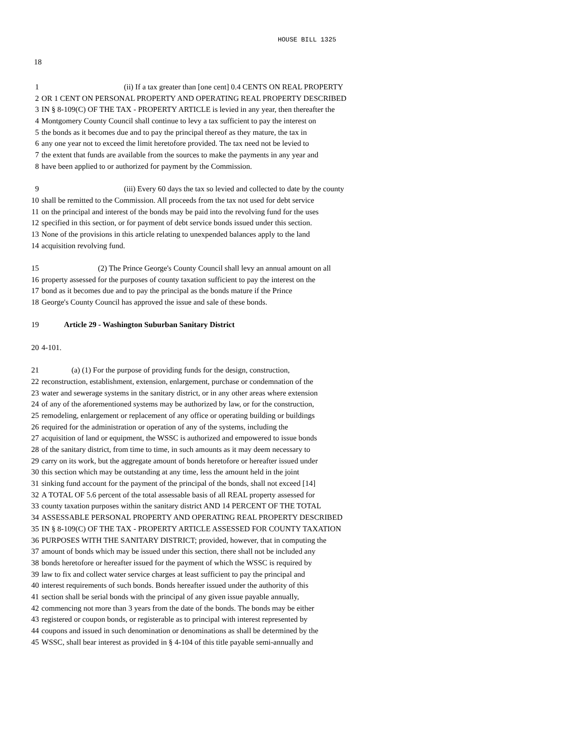HOUSE BILL 1325
18
1 (ii) If a tax greater than [one cent] 0.4 CENTS ON REAL PROPERTY
2 OR 1 CENT ON PERSONAL PROPERTY AND OPERATING REAL PROPERTY DESCRIBED
3 IN § 8-109(C) OF THE TAX - PROPERTY ARTICLE is levied in any year, then thereafter the
4 Montgomery County Council shall continue to levy a tax sufficient to pay the interest on
5 the bonds as it becomes due and to pay the principal thereof as they mature, the tax in
6 any one year not to exceed the limit heretofore provided. The tax need not be levied to
7 the extent that funds are available from the sources to make the payments in any year and
8 have been applied to or authorized for payment by the Commission.
9 (iii) Every 60 days the tax so levied and collected to date by the county
10 shall be remitted to the Commission. All proceeds from the tax not used for debt service
11 on the principal and interest of the bonds may be paid into the revolving fund for the uses
12 specified in this section, or for payment of debt service bonds issued under this section.
13 None of the provisions in this article relating to unexpended balances apply to the land
14 acquisition revolving fund.
15 (2) The Prince George's County Council shall levy an annual amount on all
16 property assessed for the purposes of county taxation sufficient to pay the interest on the
17 bond as it becomes due and to pay the principal as the bonds mature if the Prince
18 George's County Council has approved the issue and sale of these bonds.
19 Article 29 - Washington Suburban Sanitary District
20 4-101.
21 (a) (1) For the purpose of providing funds for the design, construction,
22 reconstruction, establishment, extension, enlargement, purchase or condemnation of the
23 water and sewerage systems in the sanitary district, or in any other areas where extension
24 of any of the aforementioned systems may be authorized by law, or for the construction,
25 remodeling, enlargement or replacement of any office or operating building or buildings
26 required for the administration or operation of any of the systems, including the
27 acquisition of land or equipment, the WSSC is authorized and empowered to issue bonds
28 of the sanitary district, from time to time, in such amounts as it may deem necessary to
29 carry on its work, but the aggregate amount of bonds heretofore or hereafter issued under
30 this section which may be outstanding at any time, less the amount held in the joint
31 sinking fund account for the payment of the principal of the bonds, shall not exceed [14]
32 A TOTAL OF 5.6 percent of the total assessable basis of all REAL property assessed for
33 county taxation purposes within the sanitary district AND 14 PERCENT OF THE TOTAL
34 ASSESSABLE PERSONAL PROPERTY AND OPERATING REAL PROPERTY DESCRIBED
35 IN § 8-109(C) OF THE TAX - PROPERTY ARTICLE ASSESSED FOR COUNTY TAXATION
36 PURPOSES WITH THE SANITARY DISTRICT; provided, however, that in computing the
37 amount of bonds which may be issued under this section, there shall not be included any
38 bonds heretofore or hereafter issued for the payment of which the WSSC is required by
39 law to fix and collect water service charges at least sufficient to pay the principal and
40 interest requirements of such bonds. Bonds hereafter issued under the authority of this
41 section shall be serial bonds with the principal of any given issue payable annually,
42 commencing not more than 3 years from the date of the bonds. The bonds may be either
43 registered or coupon bonds, or registerable as to principal with interest represented by
44 coupons and issued in such denomination or denominations as shall be determined by the
45 WSSC, shall bear interest as provided in § 4-104 of this title payable semi-annually and